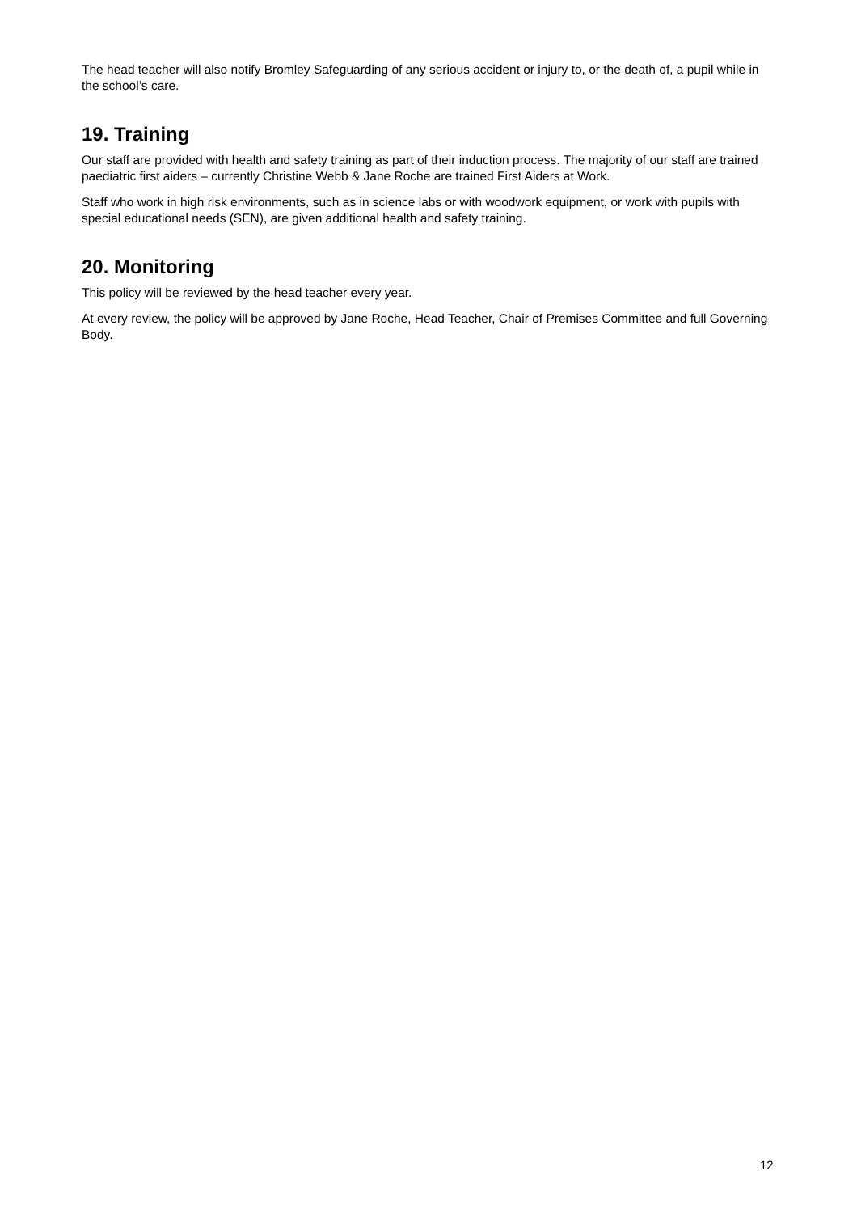The head teacher will also notify Bromley Safeguarding of any serious accident or injury to, or the death of, a pupil while in the school’s care.
19. Training
Our staff are provided with health and safety training as part of their induction process. The majority of our staff are trained paediatric first aiders – currently Christine Webb & Jane Roche are trained First Aiders at Work.
Staff who work in high risk environments, such as in science labs or with woodwork equipment, or work with pupils with special educational needs (SEN), are given additional health and safety training.
20. Monitoring
This policy will be reviewed by the head teacher every year.
At every review, the policy will be approved by Jane Roche, Head Teacher, Chair of Premises Committee and full Governing Body.
12